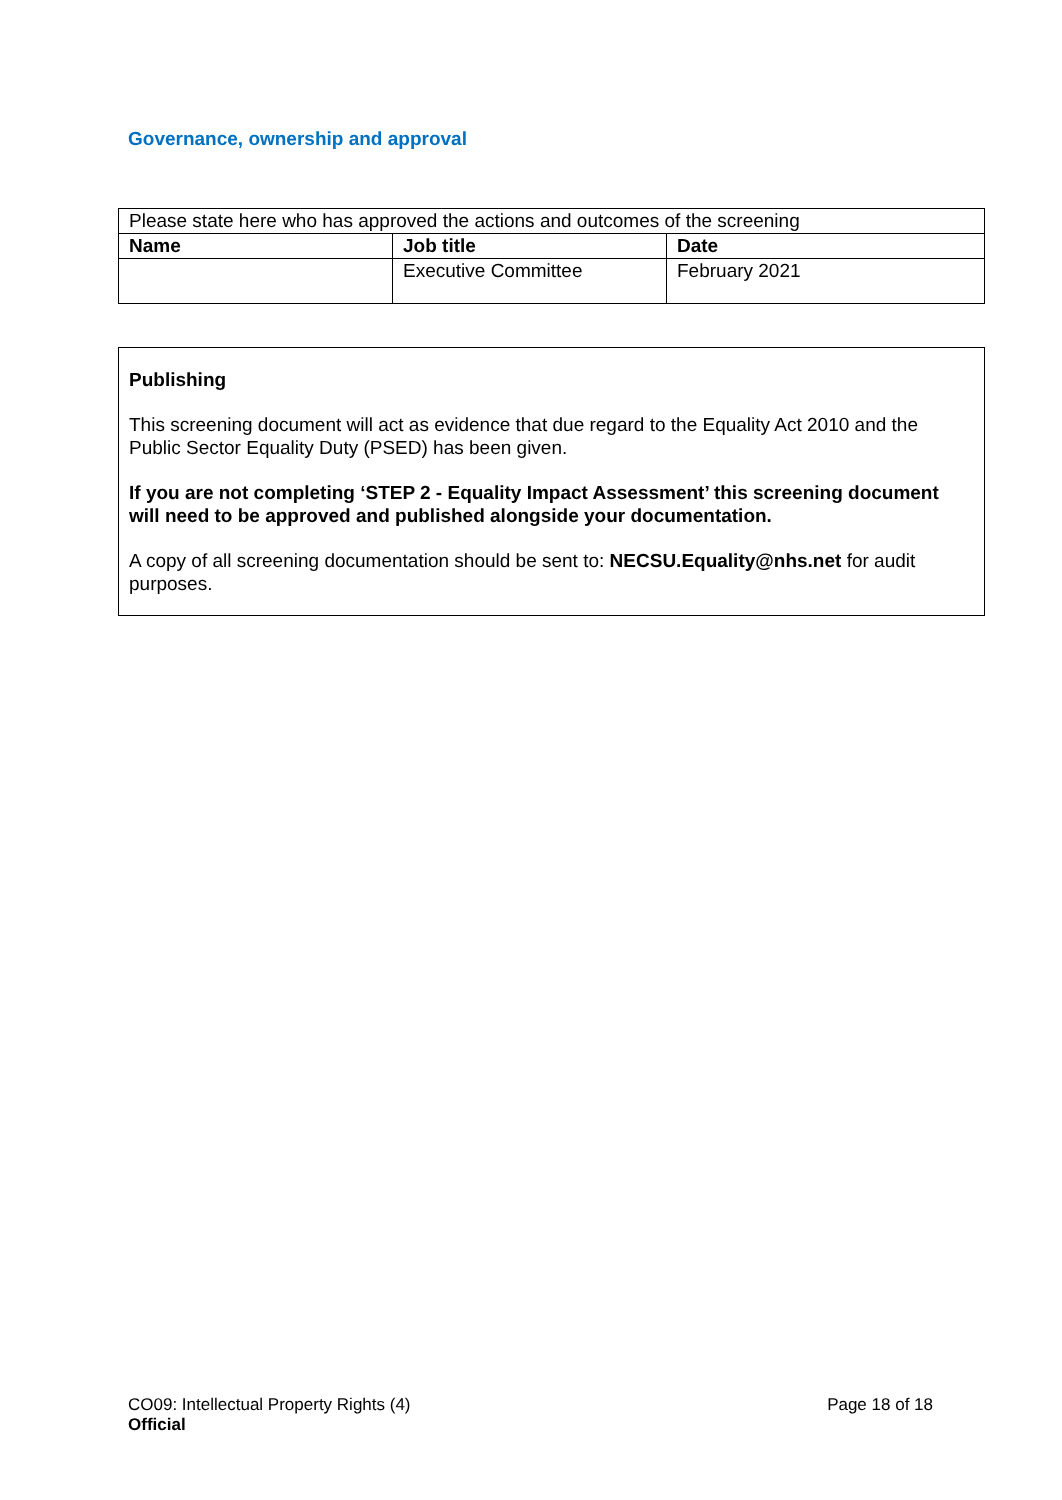Governance, ownership and approval
| Please state here who has approved the actions and outcomes of the screening | | |
| Name | Job title | Date |
| | Executive Committee | February 2021 |
Publishing
This screening document will act as evidence that due regard to the Equality Act 2010 and the Public Sector Equality Duty (PSED) has been given.
If you are not completing ‘STEP 2 - Equality Impact Assessment’ this screening document will need to be approved and published alongside your documentation.
A copy of all screening documentation should be sent to: NECSU.Equality@nhs.net for audit purposes.
CO09: Intellectual Property Rights (4) Page 18 of 18
Official